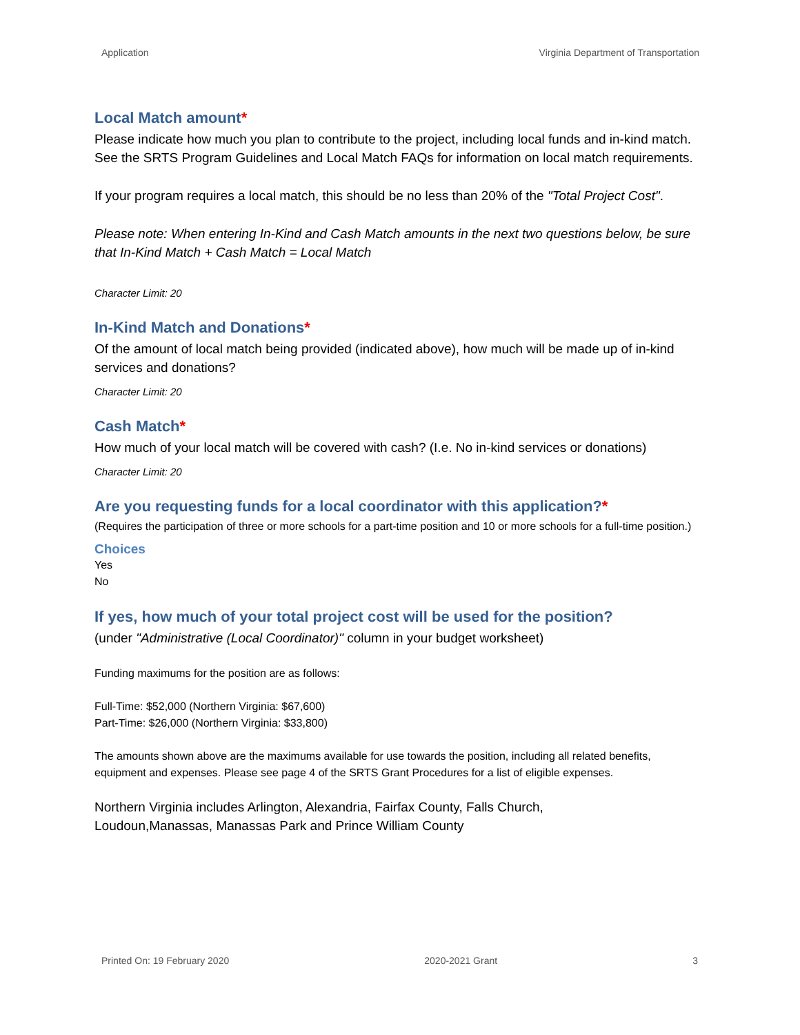Application Virginia Department of Transportation
Local Match amount*
Please indicate how much you plan to contribute to the project, including local funds and in-kind match. See the SRTS Program Guidelines and Local Match FAQs for information on local match requirements.
If your program requires a local match, this should be no less than 20% of the "Total Project Cost".
Please note: When entering In-Kind and Cash Match amounts in the next two questions below, be sure that In-Kind Match + Cash Match = Local Match
Character Limit: 20
In-Kind Match and Donations*
Of the amount of local match being provided (indicated above), how much will be made up of in-kind services and donations?
Character Limit: 20
Cash Match*
How much of your local match will be covered with cash? (I.e. No in-kind services or donations)
Character Limit: 20
Are you requesting funds for a local coordinator with this application?*
(Requires the participation of three or more schools for a part-time position and 10 or more schools for a full-time position.)
Choices
Yes
No
If yes, how much of your total project cost will be used for the position?
(under "Administrative (Local Coordinator)" column in your budget worksheet)
Funding maximums for the position are as follows:
Full-Time: $52,000 (Northern Virginia: $67,600)
Part-Time: $26,000 (Northern Virginia: $33,800)
The amounts shown above are the maximums available for use towards the position, including all related benefits, equipment and expenses. Please see page 4 of the SRTS Grant Procedures for a list of eligible expenses.
Northern Virginia includes Arlington, Alexandria, Fairfax County, Falls Church,
Loudoun,Manassas, Manassas Park and Prince William County
Printed On: 19 February 2020 2020-2021 Grant 3